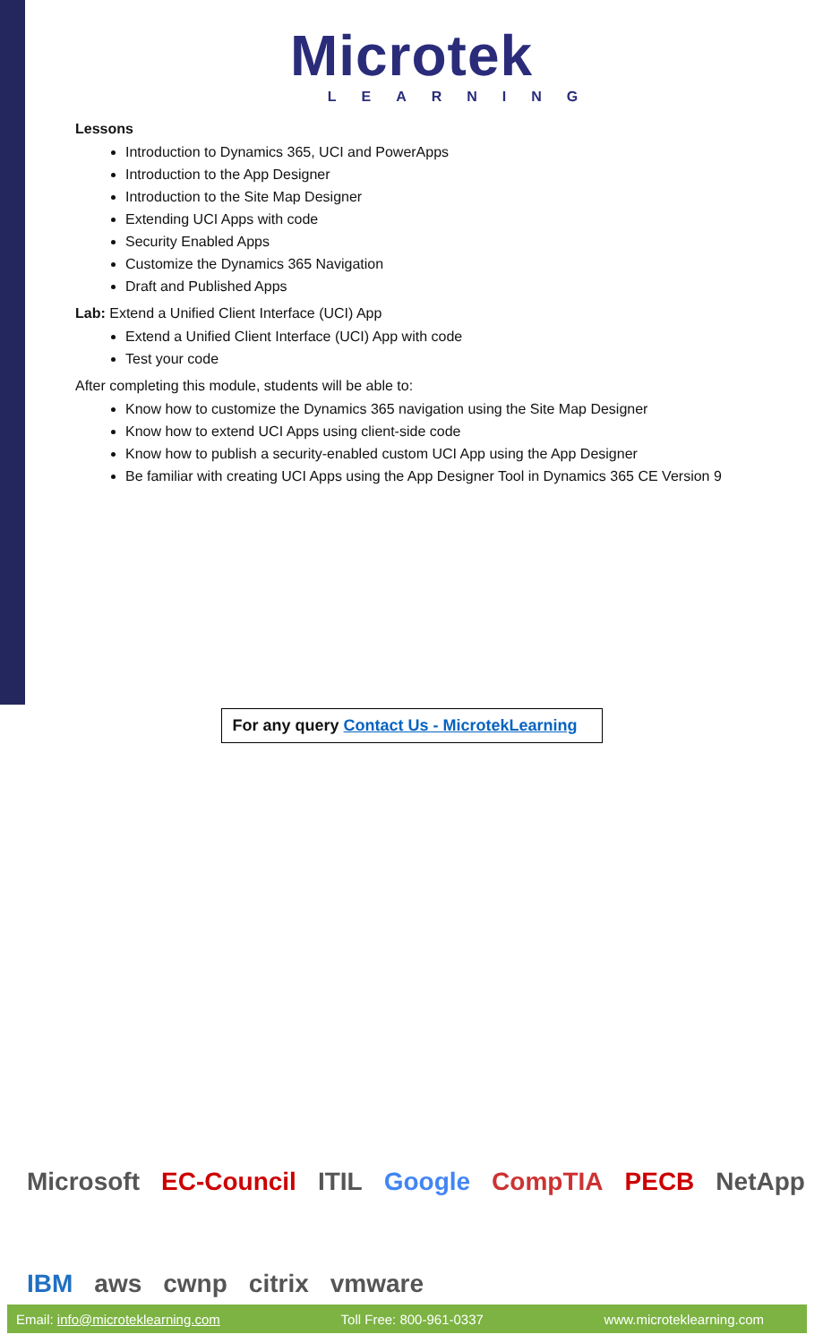Microtek
LEARNING
Lessons
Introduction to Dynamics 365, UCI and PowerApps
Introduction to the App Designer
Introduction to the Site Map Designer
Extending UCI Apps with code
Security Enabled Apps
Customize the Dynamics 365 Navigation
Draft and Published Apps
Lab: Extend a Unified Client Interface (UCI) App
Extend a Unified Client Interface (UCI) App with code
Test your code
After completing this module, students will be able to:
Know how to customize the Dynamics 365 navigation using the Site Map Designer
Know how to extend UCI Apps using client-side code
Know how to publish a security-enabled custom UCI App using the App Designer
Be familiar with creating UCI Apps using the App Designer Tool in Dynamics 365 CE Version 9
For any query Contact Us - MicrotekLearning
Microsoft EC-Council ITIL Google CompTIA PECB NetApp IBM aws cwnp citrix vmware
Email: info@microteklearning.com Toll Free: 800-961-0337 www.microteklearning.com